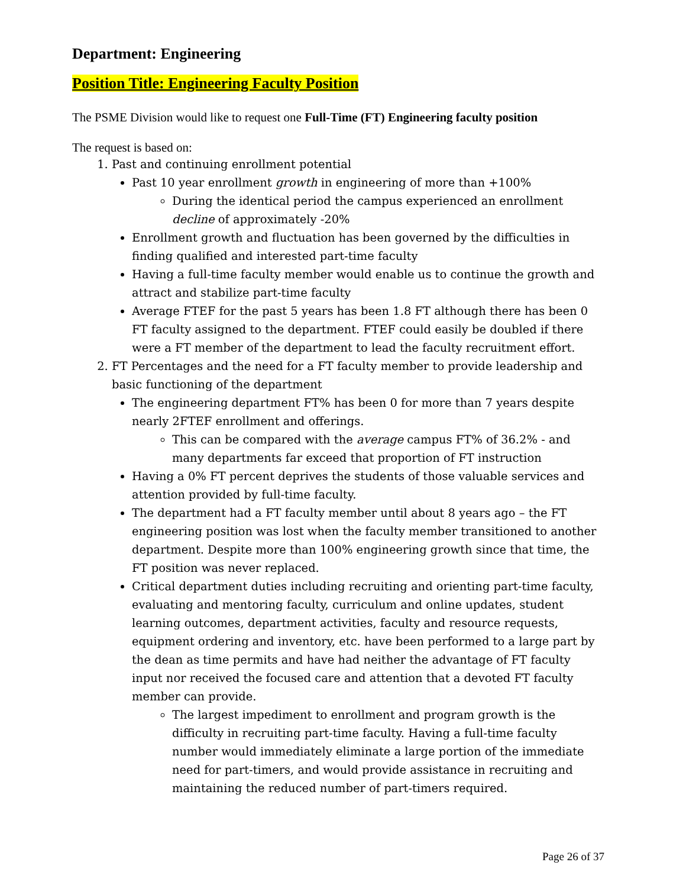Department: Engineering
Position Title: Engineering Faculty Position
The PSME Division would like to request one Full-Time (FT) Engineering faculty position
The request is based on:
1. Past and continuing enrollment potential
Past 10 year enrollment growth in engineering of more than +100%
During the identical period the campus experienced an enrollment decline of approximately -20%
Enrollment growth and fluctuation has been governed by the difficulties in finding qualified and interested part-time faculty
Having a full-time faculty member would enable us to continue the growth and attract and stabilize part-time faculty
Average FTEF for the past 5 years has been 1.8 FT although there has been 0 FT faculty assigned to the department. FTEF could easily be doubled if there were a FT member of the department to lead the faculty recruitment effort.
2. FT Percentages and the need for a FT faculty member to provide leadership and basic functioning of the department
The engineering department FT% has been 0 for more than 7 years despite nearly 2FTEF enrollment and offerings.
This can be compared with the average campus FT% of 36.2% - and many departments far exceed that proportion of FT instruction
Having a 0% FT percent deprives the students of those valuable services and attention provided by full-time faculty.
The department had a FT faculty member until about 8 years ago – the FT engineering position was lost when the faculty member transitioned to another department. Despite more than 100% engineering growth since that time, the FT position was never replaced.
Critical department duties including recruiting and orienting part-time faculty, evaluating and mentoring faculty, curriculum and online updates, student learning outcomes, department activities, faculty and resource requests, equipment ordering and inventory, etc. have been performed to a large part by the dean as time permits and have had neither the advantage of FT faculty input nor received the focused care and attention that a devoted FT faculty member can provide.
The largest impediment to enrollment and program growth is the difficulty in recruiting part-time faculty. Having a full-time faculty number would immediately eliminate a large portion of the immediate need for part-timers, and would provide assistance in recruiting and maintaining the reduced number of part-timers required.
Page 26 of 37